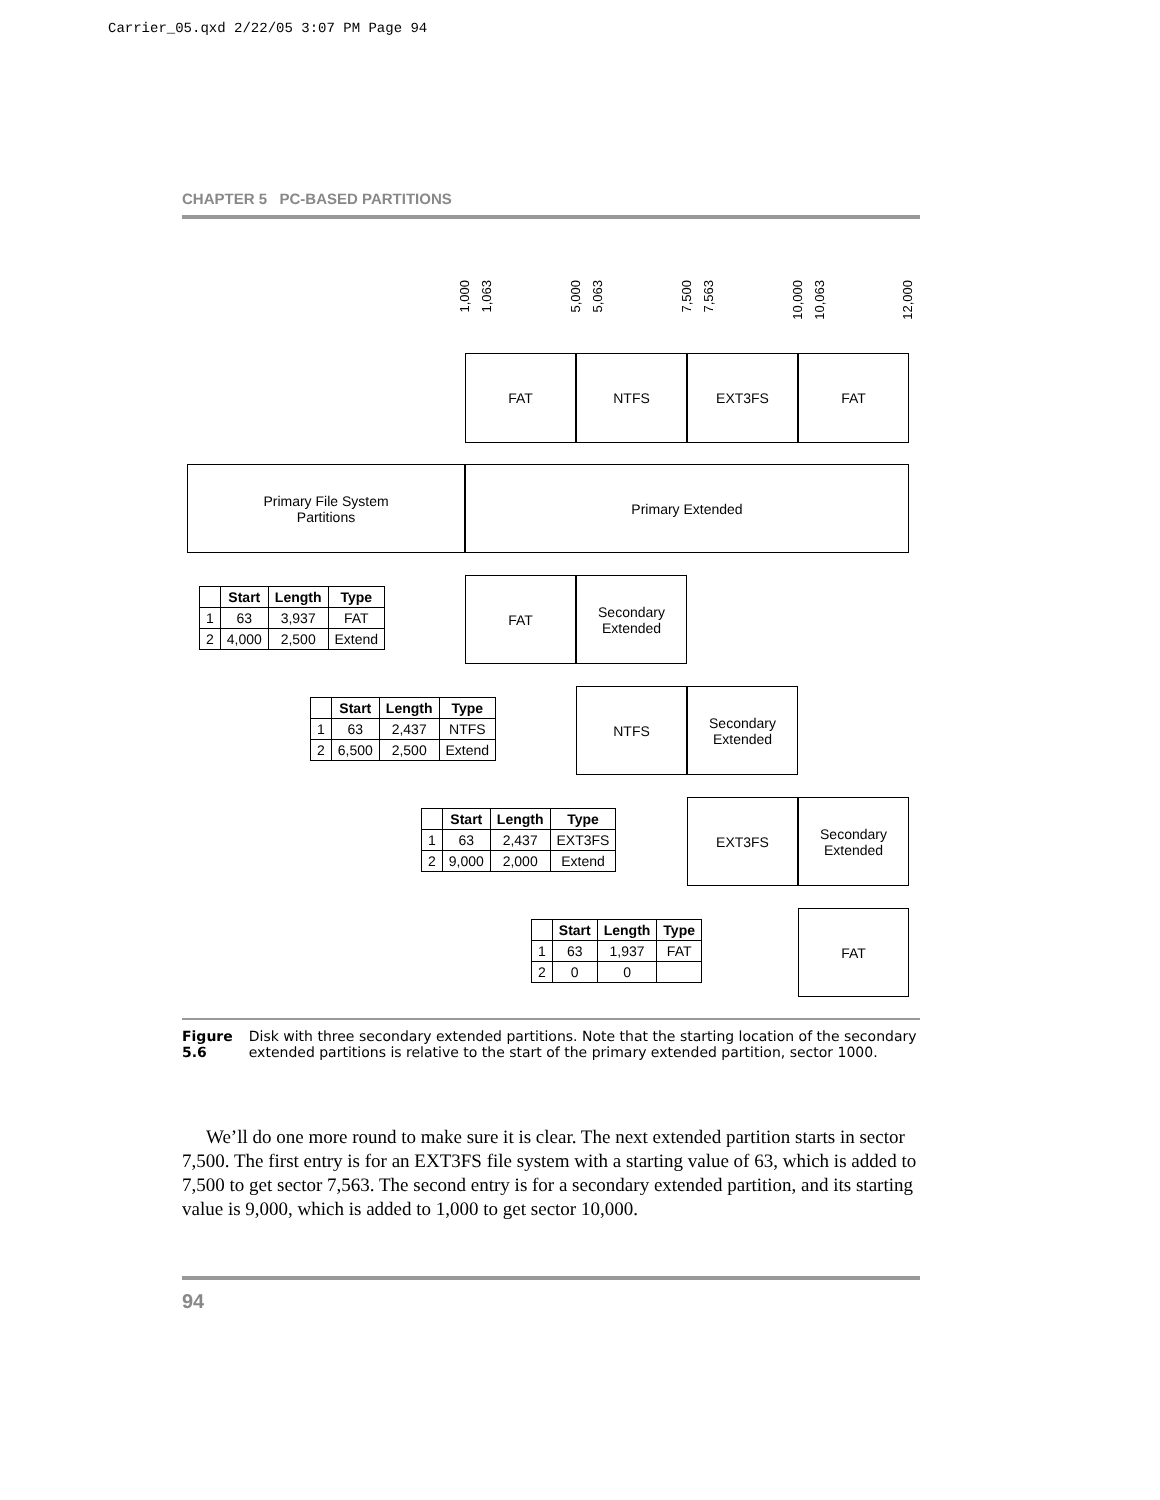Carrier_05.qxd 2/22/05 3:07 PM Page 94
CHAPTER 5 PC-BASED PARTITIONS
1,000
1,063
5,000
5,063
7,500
7,563
10,000
10,063
12,000
FAT NTFS EXT3FS FAT
Primary File System
Partitions
Primary Extended
| | Start | Length | Type |
| --- | --- | --- | --- |
| 1 | 63 | 3,937 | FAT |
| 2 | 4,000 | 2,500 | Extend |
FAT
Secondary
Extended
| | Start | Length | Type |
| --- | --- | --- | --- |
| 1 | 63 | 2,437 | NTFS |
| 2 | 6,500 | 2,500 | Extend |
NTFS
Secondary
Extended
| | Start | Length | Type |
| --- | --- | --- | --- |
| 1 | 63 | 2,437 | EXT3FS |
| 2 | 9,000 | 2,000 | Extend |
EXT3FS
Secondary
Extended
| | Start | Length | Type |
| --- | --- | --- | --- |
| 1 | 63 | 1,937 | FAT |
| 2 | 0 | 0 | |
FAT
Figure 5.6 Disk with three secondary extended partitions. Note that the starting location of the secondary extended partitions is relative to the start of the primary extended partition, sector 1000.
We’ll do one more round to make sure it is clear. The next extended partition starts in sector 7,500. The first entry is for an EXT3FS file system with a starting value of 63, which is added to 7,500 to get sector 7,563. The second entry is for a secondary extended partition, and its starting value is 9,000, which is added to 1,000 to get sector 10,000.
94